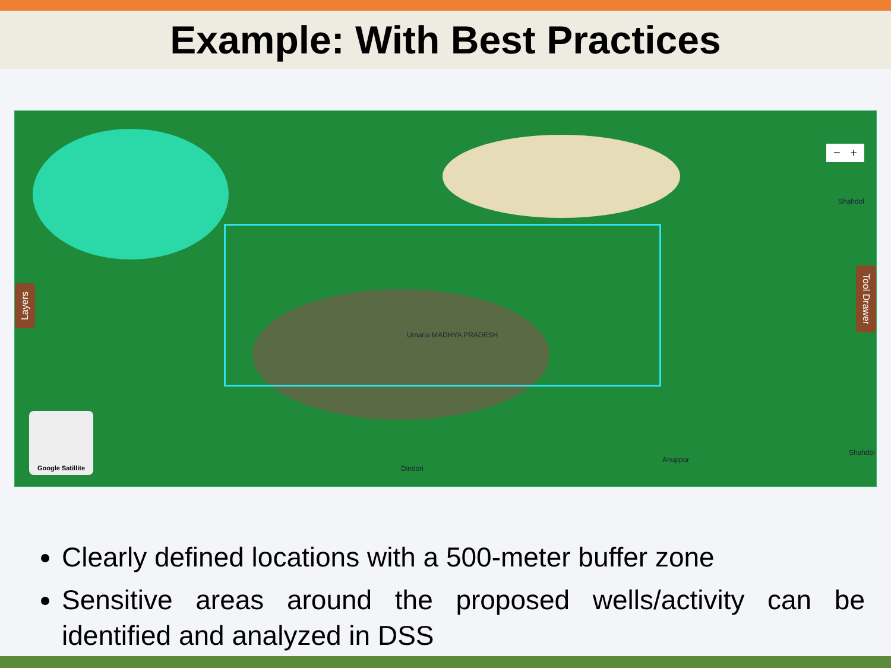Example: With Best Practices
Layers
Tool Drawer
− +
Umaria MADHYA PRADESH
Shahdol
Dindori
Anuppur
Shahdol
Google Satillite
Clearly defined locations with a 500-meter buffer zone
Sensitive areas around the proposed wells/activity can be identified and analyzed in DSS